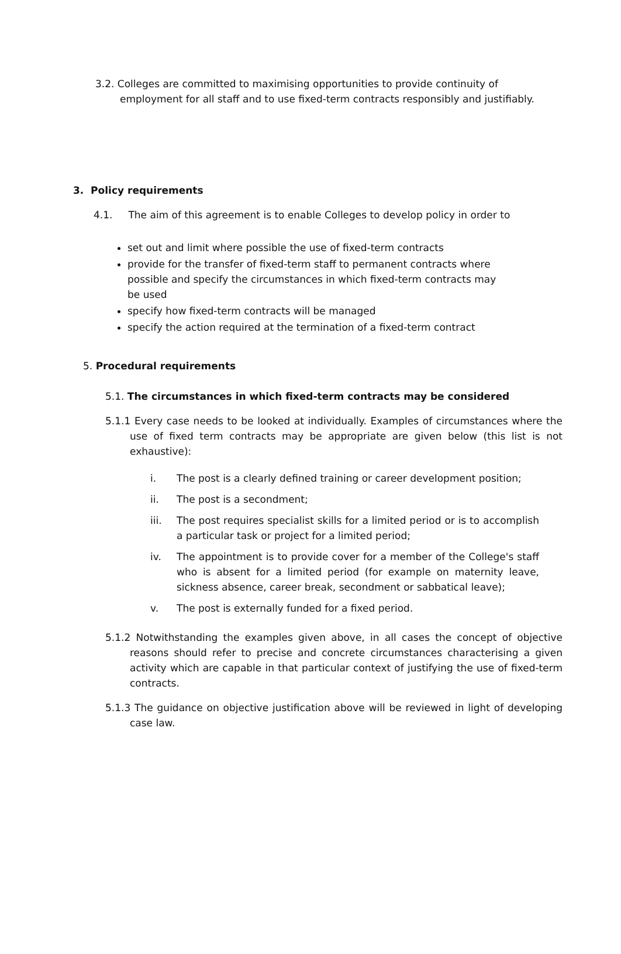3.2. Colleges are committed to maximising opportunities to provide continuity of employment for all staff and to use fixed-term contracts responsibly and justifiably.
3. Policy requirements
4.1. The aim of this agreement is to enable Colleges to develop policy in order to
set out and limit where possible the use of fixed-term contracts
provide for the transfer of fixed-term staff to permanent contracts where possible and specify the circumstances in which fixed-term contracts may be used
specify how fixed-term contracts will be managed
specify the action required at the termination of a fixed-term contract
5. Procedural requirements
5.1. The circumstances in which fixed-term contracts may be considered
5.1.1 Every case needs to be looked at individually. Examples of circumstances where the use of fixed term contracts may be appropriate are given below (this list is not exhaustive):
i. The post is a clearly defined training or career development position;
ii. The post is a secondment;
iii. The post requires specialist skills for a limited period or is to accomplish a particular task or project for a limited period;
iv. The appointment is to provide cover for a member of the College's staff who is absent for a limited period (for example on maternity leave, sickness absence, career break, secondment or sabbatical leave);
v. The post is externally funded for a fixed period.
5.1.2 Notwithstanding the examples given above, in all cases the concept of objective reasons should refer to precise and concrete circumstances characterising a given activity which are capable in that particular context of justifying the use of fixed-term contracts.
5.1.3 The guidance on objective justification above will be reviewed in light of developing case law.